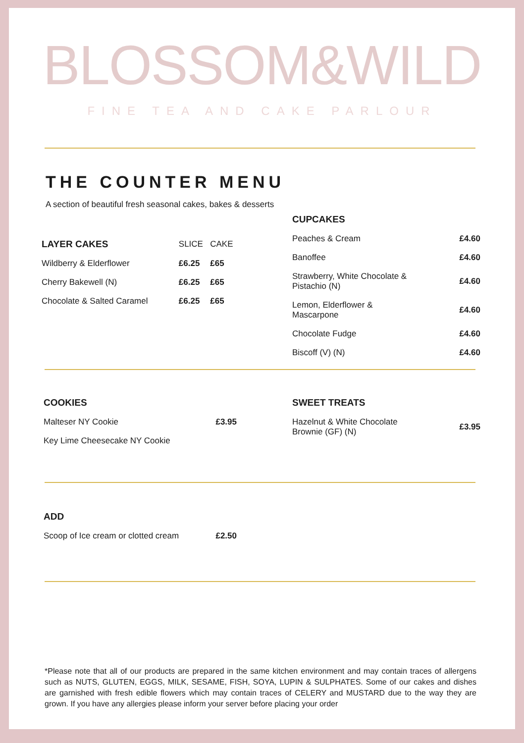BLOSSOM&WILD
FINE TEA AND CAKE PARLOUR
THE COUNTER MENU
A section of beautiful fresh seasonal cakes, bakes & desserts
| LAYER CAKES | SLICE | CAKE |
| Wildberry & Elderflower | £6.25 | £65 |
| Cherry Bakewell (N) | £6.25 | £65 |
| Chocolate & Salted Caramel | £6.25 | £65 |
| CUPCAKES | |
| Peaches & Cream | £4.60 |
| Banoffee | £4.60 |
| Strawberry, White Chocolate & Pistachio (N) | £4.60 |
| Lemon, Elderflower & Mascarpone | £4.60 |
| Chocolate Fudge | £4.60 |
| Biscoff (V) (N) | £4.60 |
| COOKIES | |
| Malteser NY Cookie | £3.95 |
| Key Lime Cheesecake NY Cookie | |
| SWEET TREATS | |
| Hazelnut & White Chocolate Brownie (GF) (N) | £3.95 |
| ADD | |
| Scoop of Ice cream or clotted cream | £2.50 |
*Please note that all of our products are prepared in the same kitchen environment and may contain traces of allergens such as NUTS, GLUTEN, EGGS, MILK, SESAME, FISH, SOYA, LUPIN & SULPHATES. Some of our cakes and dishes are garnished with fresh edible flowers which may contain traces of CELERY and MUSTARD due to the way they are grown. If you have any allergies please inform your server before placing your order